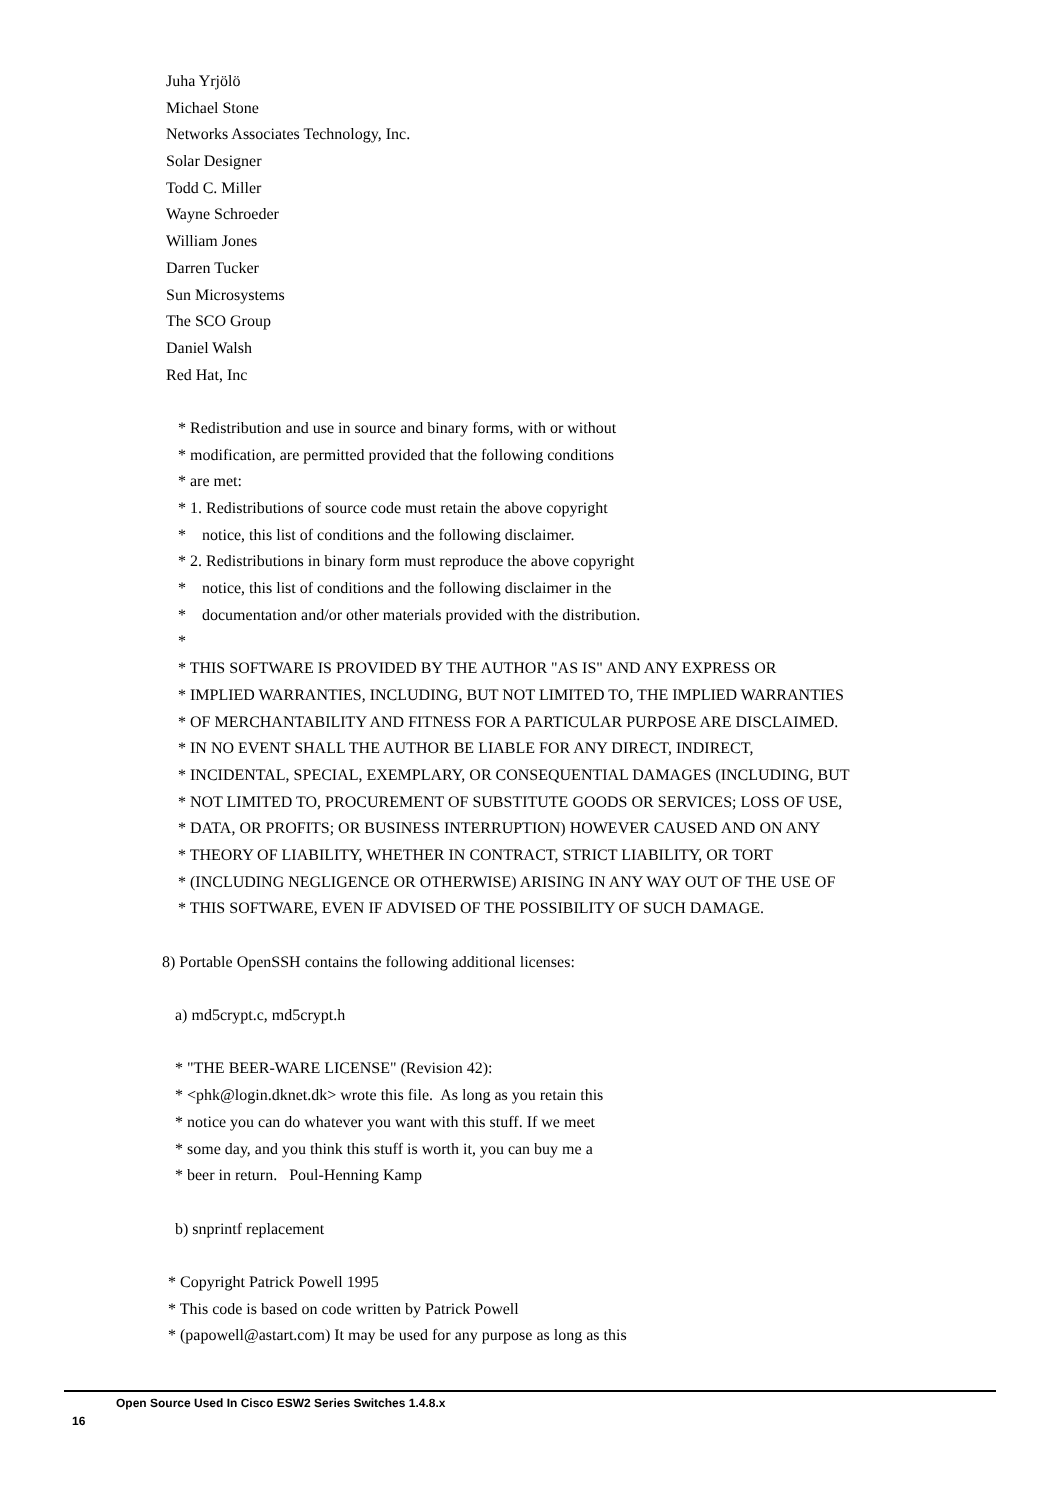Juha Yrjölö
Michael Stone
Networks Associates Technology, Inc.
Solar Designer
Todd C. Miller
Wayne Schroeder
William Jones
Darren Tucker
Sun Microsystems
The SCO Group
Daniel Walsh
Red Hat, Inc
* Redistribution and use in source and binary forms, with or without
* modification, are permitted provided that the following conditions
* are met:
* 1. Redistributions of source code must retain the above copyright
* notice, this list of conditions and the following disclaimer.
* 2. Redistributions in binary form must reproduce the above copyright
* notice, this list of conditions and the following disclaimer in the
* documentation and/or other materials provided with the distribution.
*
* THIS SOFTWARE IS PROVIDED BY THE AUTHOR "AS IS" AND ANY EXPRESS OR
* IMPLIED WARRANTIES, INCLUDING, BUT NOT LIMITED TO, THE IMPLIED WARRANTIES
* OF MERCHANTABILITY AND FITNESS FOR A PARTICULAR PURPOSE ARE DISCLAIMED.
* IN NO EVENT SHALL THE AUTHOR BE LIABLE FOR ANY DIRECT, INDIRECT,
* INCIDENTAL, SPECIAL, EXEMPLARY, OR CONSEQUENTIAL DAMAGES (INCLUDING, BUT
* NOT LIMITED TO, PROCUREMENT OF SUBSTITUTE GOODS OR SERVICES; LOSS OF USE,
* DATA, OR PROFITS; OR BUSINESS INTERRUPTION) HOWEVER CAUSED AND ON ANY
* THEORY OF LIABILITY, WHETHER IN CONTRACT, STRICT LIABILITY, OR TORT
* (INCLUDING NEGLIGENCE OR OTHERWISE) ARISING IN ANY WAY OUT OF THE USE OF
* THIS SOFTWARE, EVEN IF ADVISED OF THE POSSIBILITY OF SUCH DAMAGE.
8) Portable OpenSSH contains the following additional licenses:
a) md5crypt.c, md5crypt.h
* "THE BEER-WARE LICENSE" (Revision 42):
* <phk@login.dknet.dk> wrote this file. As long as you retain this
* notice you can do whatever you want with this stuff. If we meet
* some day, and you think this stuff is worth it, you can buy me a
* beer in return. Poul-Henning Kamp
b) snprintf replacement
* Copyright Patrick Powell 1995
* This code is based on code written by Patrick Powell
* (papowell@astart.com) It may be used for any purpose as long as this
Open Source Used In Cisco ESW2 Series Switches 1.4.8.x
16